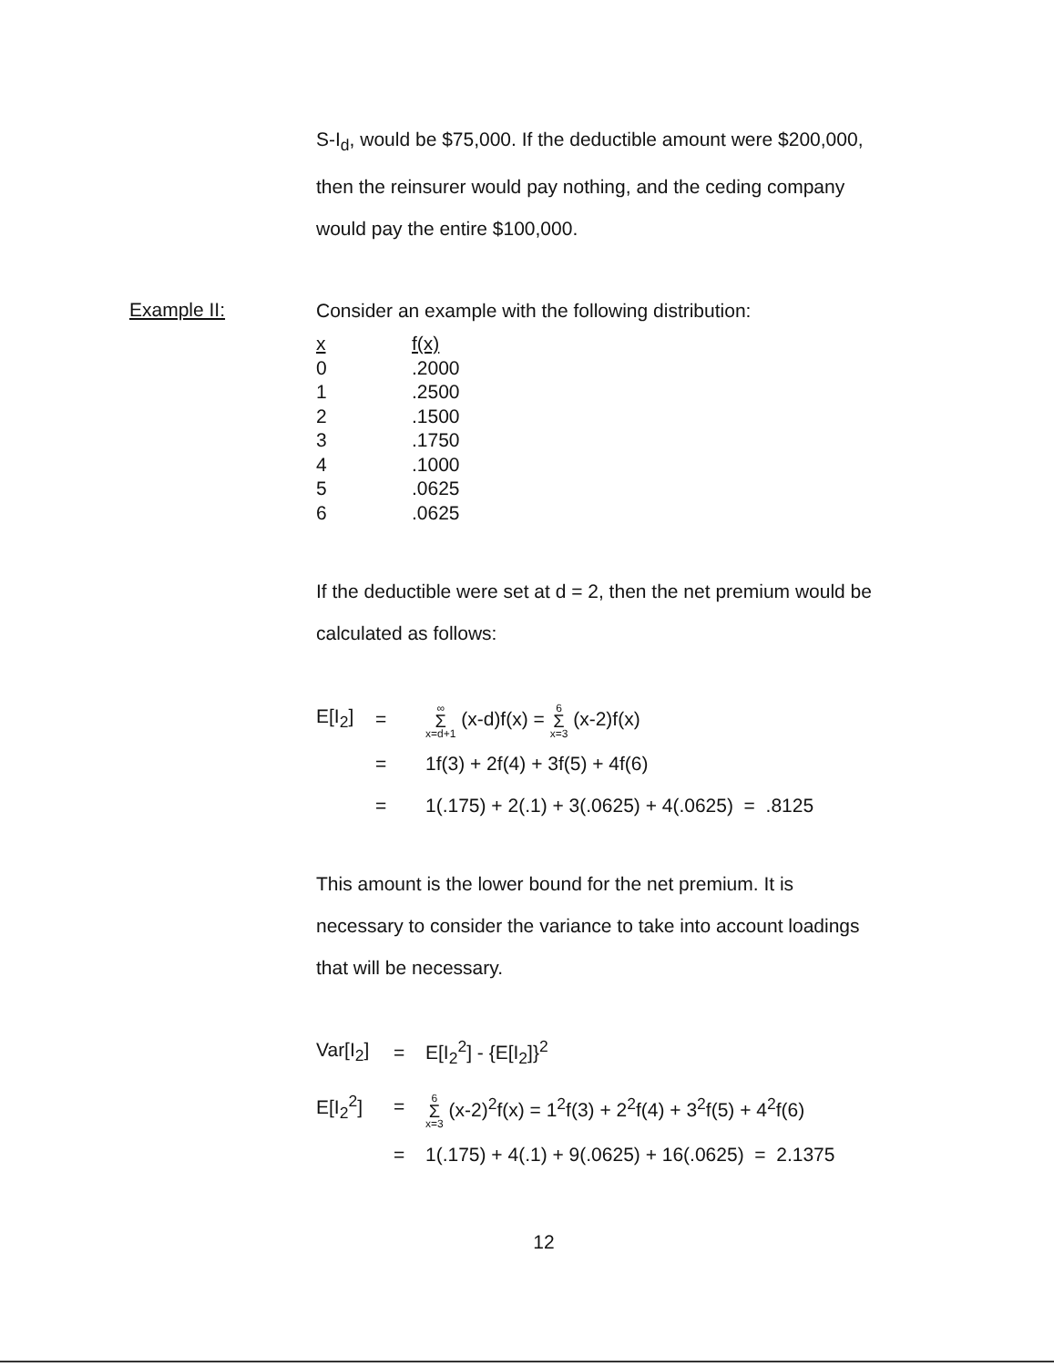S-I<sub>d</sub>, would be $75,000. If the deductible amount were $200,000,
then the reinsurer would pay nothing, and the ceding company
would pay the entire $100,000.
Example II:
Consider an example with the following distribution:
| x | f(x) |
| 0 | .2000 |
| 1 | .2500 |
| 2 | .1500 |
| 3 | .1750 |
| 4 | .1000 |
| 5 | .0625 |
| 6 | .0625 |
If the deductible were set at d = 2, then the net premium would be
calculated as follows:
| E[I<sub>2</sub>] | = | ∞ Σ x=d+1 (x-d)f(x) = 6 Σ x=3 (x-2)f(x) |
| | = | 1f(3) + 2f(4) + 3f(5) + 4f(6) |
| | = | 1(.175) + 2(.1) + 3(.0625) + 4(.0625) = .8125 |
This amount is the lower bound for the net premium. It is
necessary to consider the variance to take into account loadings
that will be necessary.
| Var[I<sub>2</sub>] | = | E[I<sub>2</sub><sup>2</sup>] - {E[I<sub>2</sub>]}<sup>2</sup> |
| E[I<sub>2</sub><sup>2</sup>] | = | 6 Σ x=3 (x-2)<sup>2</sup>f(x) = 1<sup>2</sup>f(3) + 2<sup>2</sup>f(4) + 3<sup>2</sup>f(5) + 4<sup>2</sup>f(6) |
| | = | 1(.175) + 4(.1) + 9(.0625) + 16(.0625) = 2.1375 |
12